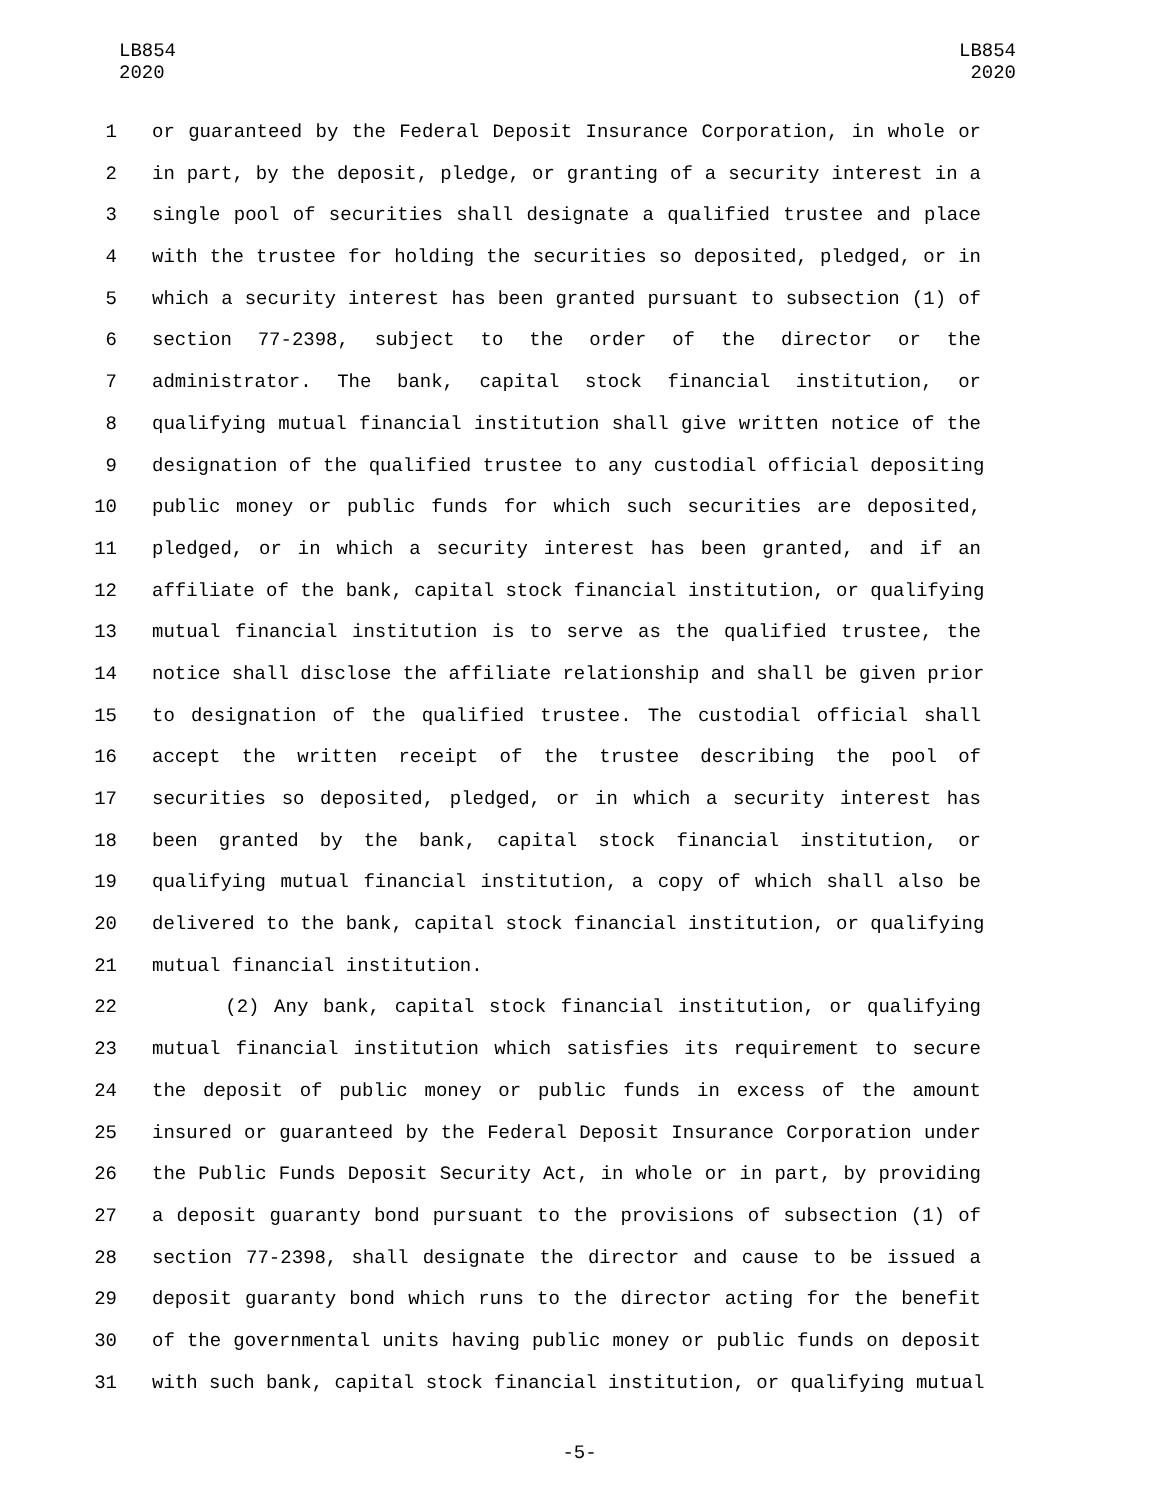LB854
2020
LB854
2020
1 or guaranteed by the Federal Deposit Insurance Corporation, in whole or
2 in part, by the deposit, pledge, or granting of a security interest in a
3 single pool of securities shall designate a qualified trustee and place
4 with the trustee for holding the securities so deposited, pledged, or in
5 which a security interest has been granted pursuant to subsection (1) of
6 section 77-2398, subject to the order of the director or the
7 administrator. The bank, capital stock financial institution, or
8 qualifying mutual financial institution shall give written notice of the
9 designation of the qualified trustee to any custodial official depositing
10 public money or public funds for which such securities are deposited,
11 pledged, or in which a security interest has been granted, and if an
12 affiliate of the bank, capital stock financial institution, or qualifying
13 mutual financial institution is to serve as the qualified trustee, the
14 notice shall disclose the affiliate relationship and shall be given prior
15 to designation of the qualified trustee. The custodial official shall
16 accept the written receipt of the trustee describing the pool of
17 securities so deposited, pledged, or in which a security interest has
18 been granted by the bank, capital stock financial institution, or
19 qualifying mutual financial institution, a copy of which shall also be
20 delivered to the bank, capital stock financial institution, or qualifying
21 mutual financial institution.
22 (2) Any bank, capital stock financial institution, or qualifying
23 mutual financial institution which satisfies its requirement to secure
24 the deposit of public money or public funds in excess of the amount
25 insured or guaranteed by the Federal Deposit Insurance Corporation under
26 the Public Funds Deposit Security Act, in whole or in part, by providing
27 a deposit guaranty bond pursuant to the provisions of subsection (1) of
28 section 77-2398, shall designate the director and cause to be issued a
29 deposit guaranty bond which runs to the director acting for the benefit
30 of the governmental units having public money or public funds on deposit
31 with such bank, capital stock financial institution, or qualifying mutual
-5-